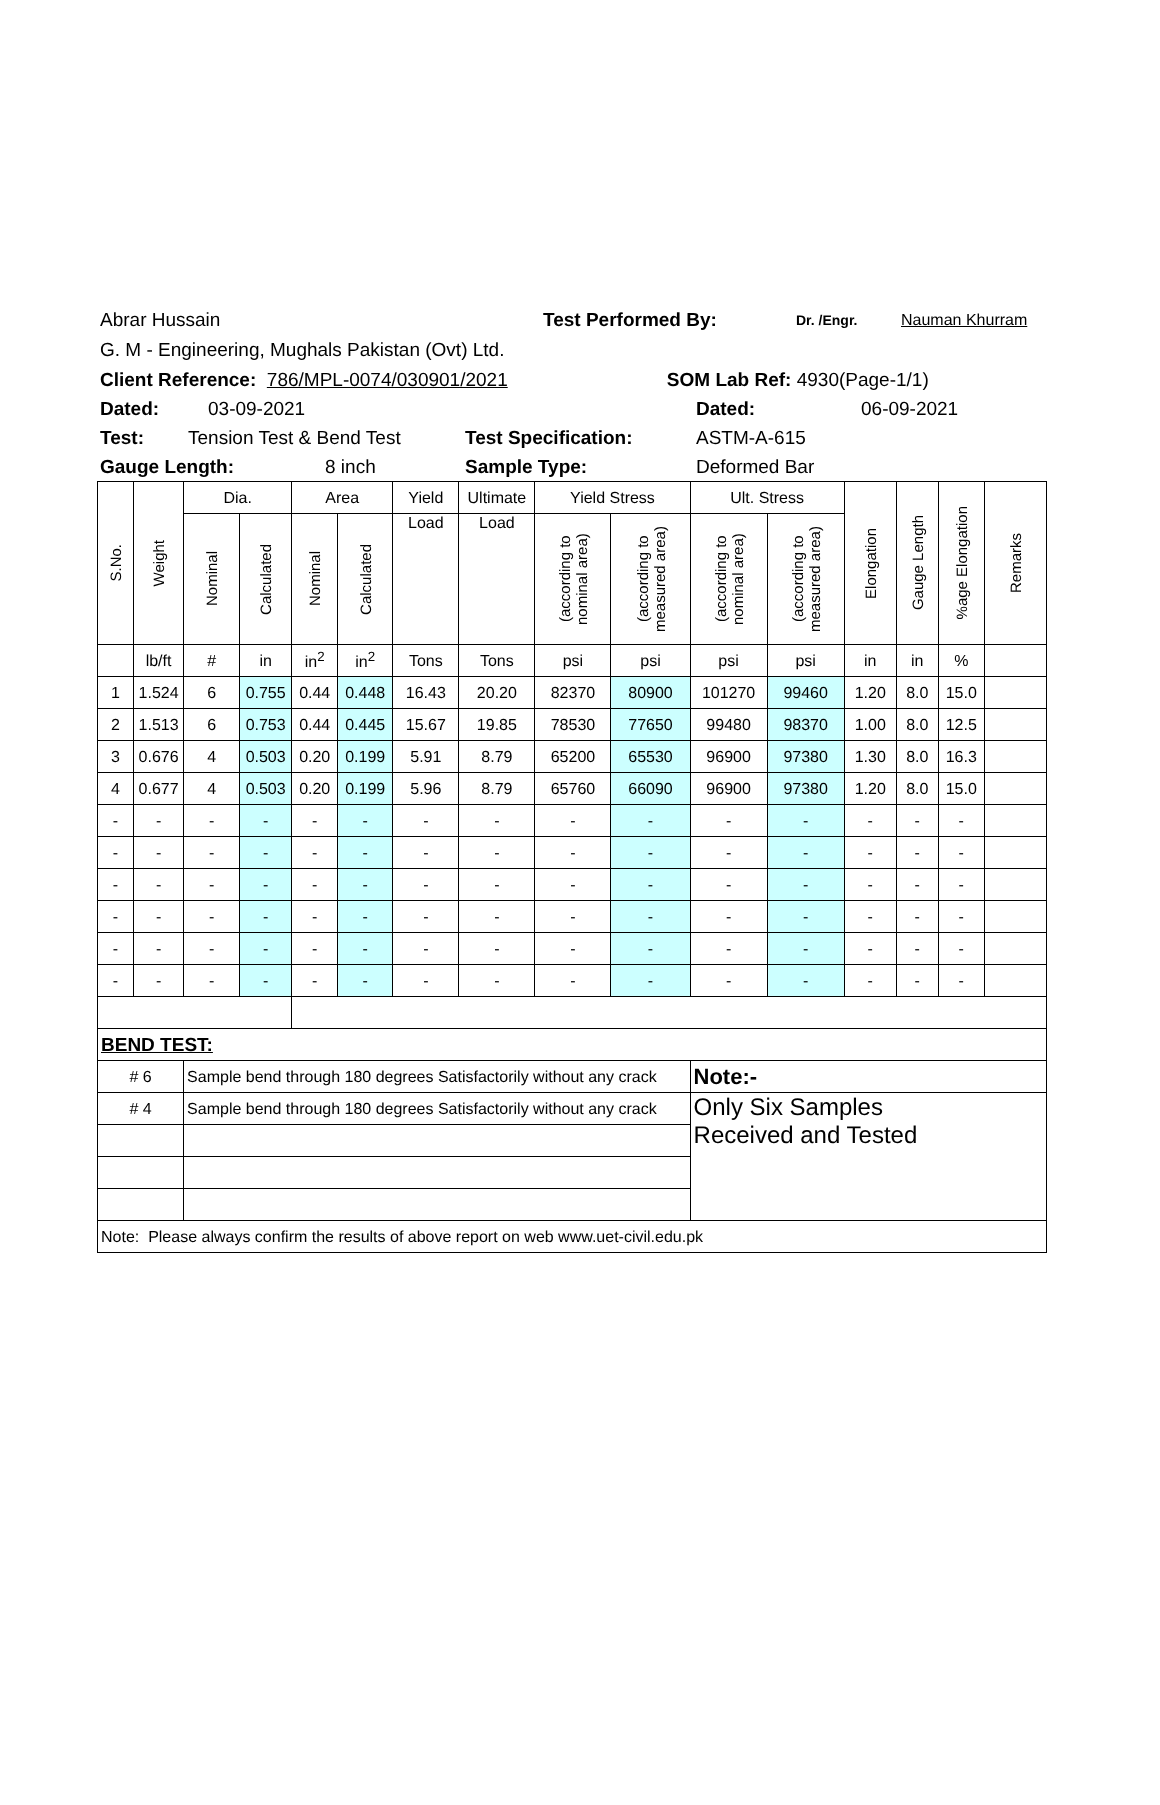Abrar Hussain Test Performed By: Dr. /Engr. Nauman Khurram
G. M - Engineering, Mughals Pakistan (Ovt) Ltd.
Client Reference: 786/MPL-0074/030901/2021 SOM Lab Ref: 4930(Page-1/1)
Dated: 03-09-2021 Dated: 06-09-2021
Test: Tension Test & Bend Test Test Specification: ASTM-A-615
Gauge Length: 8 inch Sample Type: Deformed Bar
| S.No. | Weight | Dia. | | Area | | Yield | Ultimate | Yield Stress | | Ult. Stress | | Elongation | Gauge Length | %age Elongation | Remarks |
| --- | --- | --- | --- | --- | --- | --- | --- | --- | --- | --- | --- | --- | --- | --- | --- |
| | | Nominal | Calculated | Nominal | Calculated | Load | Load | (according to nominal area) | (according to measured area) | (according to nominal area) | (according to measured area) | | | | |
| | lb/ft | # | in | in<sup>2</sup> | in<sup>2</sup> | Tons | Tons | psi | psi | psi | psi | in | in | % | |
| 1 | 1.524 | 6 | 0.755 | 0.44 | 0.448 | 16.43 | 20.20 | 82370 | 80900 | 101270 | 99460 | 1.20 | 8.0 | 15.0 | |
| 2 | 1.513 | 6 | 0.753 | 0.44 | 0.445 | 15.67 | 19.85 | 78530 | 77650 | 99480 | 98370 | 1.00 | 8.0 | 12.5 | |
| 3 | 0.676 | 4 | 0.503 | 0.20 | 0.199 | 5.91 | 8.79 | 65200 | 65530 | 96900 | 97380 | 1.30 | 8.0 | 16.3 | |
| 4 | 0.677 | 4 | 0.503 | 0.20 | 0.199 | 5.96 | 8.79 | 65760 | 66090 | 96900 | 97380 | 1.20 | 8.0 | 15.0 | |
| - | - | - | - | - | - | - | - | - | - | - | - | - | - | - | |
| - | - | - | - | - | - | - | - | - | - | - | - | - | - | - | |
| - | - | - | - | - | - | - | - | - | - | - | - | - | - | - | |
| - | - | - | - | - | - | - | - | - | - | - | - | - | - | - | |
| - | - | - | - | - | - | - | - | - | - | - | - | - | - | - | |
| - | - | - | - | - | - | - | - | - | - | - | - | - | - | - | |
| BEND TEST: | | | | | | | | | | | | | | | |
| # 6 | | Sample bend through 180 degrees Satisfactorily without any crack | | | | | | | | Note:- | | | | | |
| # 4 | | Sample bend through 180 degrees Satisfactorily without any crack | | | | | | | | Only Six Samples Received and Tested | | | | | |
| Note: Please always confirm the results of above report on web www.uet-civil.edu.pk | | | | | | | | | | | | | | | |